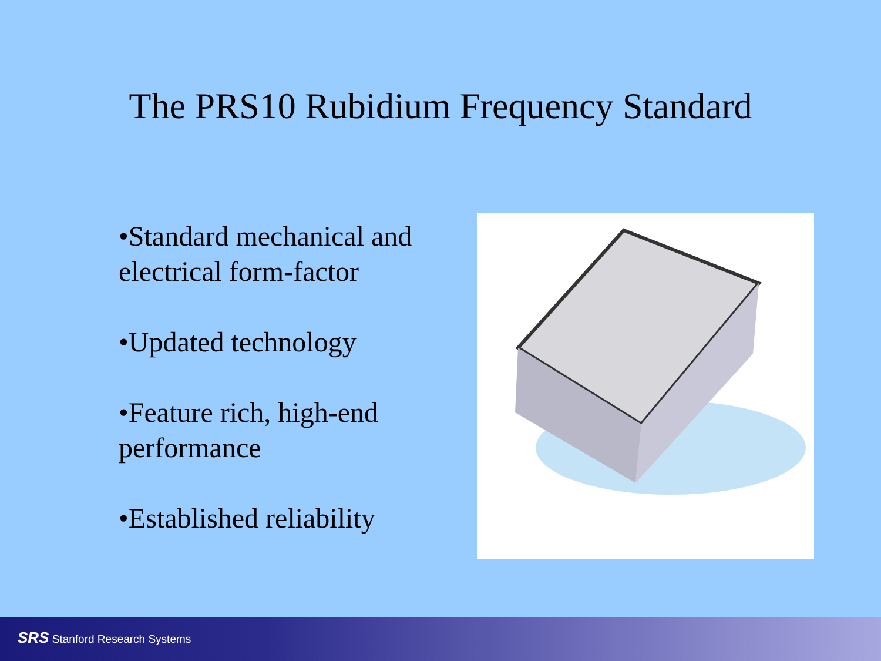The PRS10 Rubidium Frequency Standard
•Standard mechanical and electrical form-factor
•Updated technology
•Feature rich, high-end performance
•Established reliability
SRS Stanford Research Systems